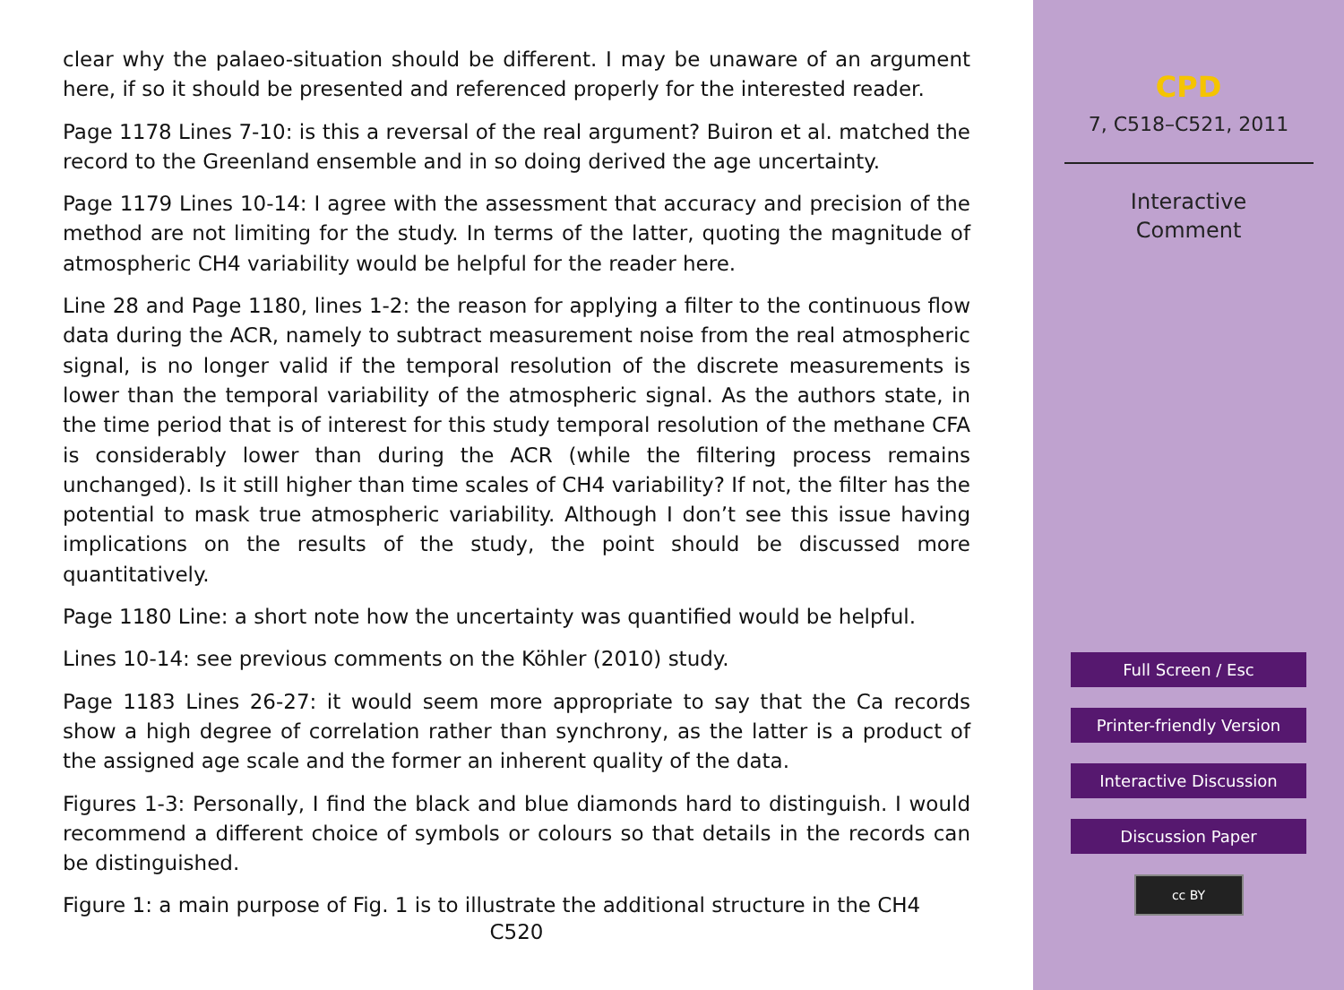clear why the palaeo-situation should be different. I may be unaware of an argument here, if so it should be presented and referenced properly for the interested reader.
Page 1178 Lines 7-10: is this a reversal of the real argument? Buiron et al. matched the record to the Greenland ensemble and in so doing derived the age uncertainty.
Page 1179 Lines 10-14: I agree with the assessment that accuracy and precision of the method are not limiting for the study. In terms of the latter, quoting the magnitude of atmospheric CH4 variability would be helpful for the reader here.
Line 28 and Page 1180, lines 1-2: the reason for applying a filter to the continuous flow data during the ACR, namely to subtract measurement noise from the real atmospheric signal, is no longer valid if the temporal resolution of the discrete measurements is lower than the temporal variability of the atmospheric signal. As the authors state, in the time period that is of interest for this study temporal resolution of the methane CFA is considerably lower than during the ACR (while the filtering process remains unchanged). Is it still higher than time scales of CH4 variability? If not, the filter has the potential to mask true atmospheric variability. Although I don’t see this issue having implications on the results of the study, the point should be discussed more quantitatively.
Page 1180 Line: a short note how the uncertainty was quantified would be helpful.
Lines 10-14: see previous comments on the Köhler (2010) study.
Page 1183 Lines 26-27: it would seem more appropriate to say that the Ca records show a high degree of correlation rather than synchrony, as the latter is a product of the assigned age scale and the former an inherent quality of the data.
Figures 1-3: Personally, I find the black and blue diamonds hard to distinguish. I would recommend a different choice of symbols or colours so that details in the records can be distinguished.
Figure 1: a main purpose of Fig. 1 is to illustrate the additional structure in the CH4
C520
CPD
7, C518–C521, 2011
Interactive
Comment
Full Screen / Esc
Printer-friendly Version
Interactive Discussion
Discussion Paper
cc BY